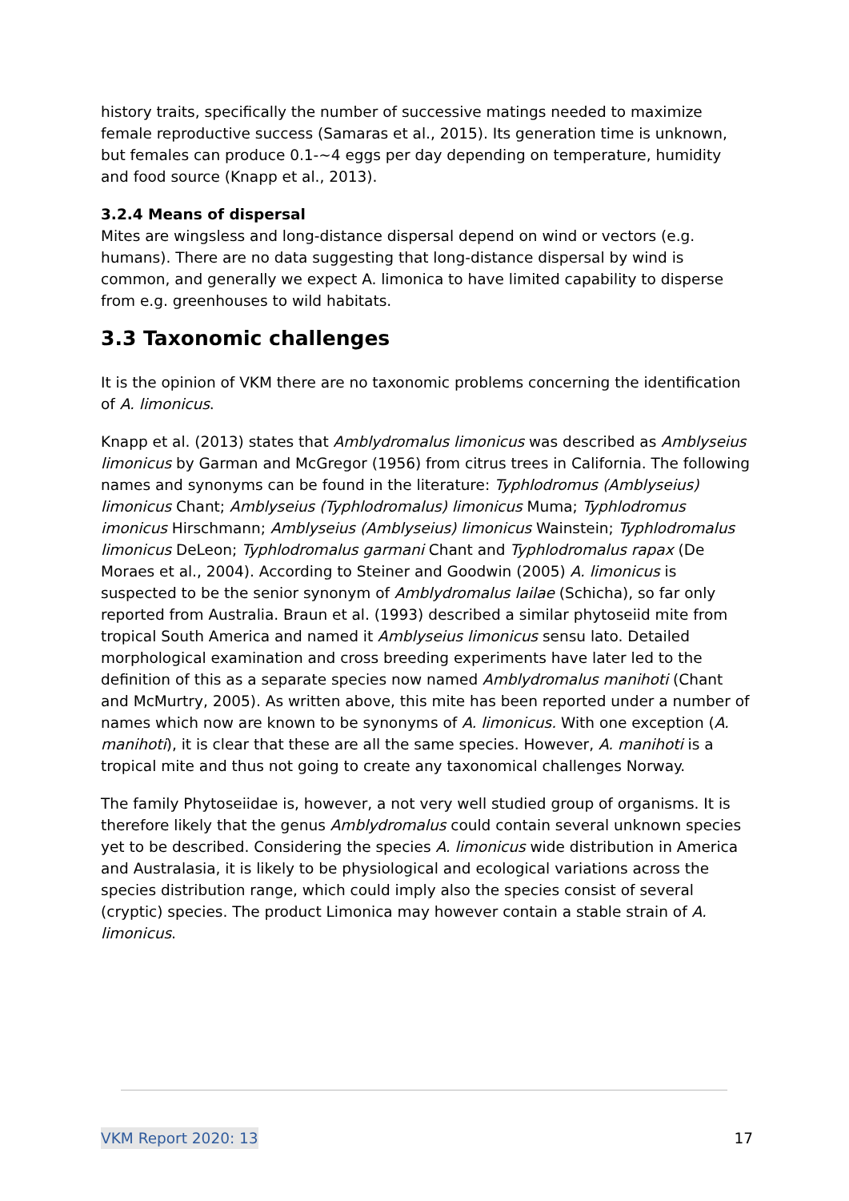history traits, specifically the number of successive matings needed to maximize female reproductive success (Samaras et al., 2015). Its generation time is unknown, but females can produce 0.1-~4 eggs per day depending on temperature, humidity and food source (Knapp et al., 2013).
3.2.4 Means of dispersal
Mites are wingsless and long-distance dispersal depend on wind or vectors (e.g. humans). There are no data suggesting that long-distance dispersal by wind is common, and generally we expect A. limonica to have limited capability to disperse from e.g. greenhouses to wild habitats.
3.3 Taxonomic challenges
It is the opinion of VKM there are no taxonomic problems concerning the identification of A. limonicus.
Knapp et al. (2013) states that Amblydromalus limonicus was described as Amblyseius limonicus by Garman and McGregor (1956) from citrus trees in California. The following names and synonyms can be found in the literature: Typhlodromus (Amblyseius) limonicus Chant; Amblyseius (Typhlodromalus) limonicus Muma; Typhlodromus imonicus Hirschmann; Amblyseius (Amblyseius) limonicus Wainstein; Typhlodromalus limonicus DeLeon; Typhlodromalus garmani Chant and Typhlodromalus rapax (De Moraes et al., 2004). According to Steiner and Goodwin (2005) A. limonicus is suspected to be the senior synonym of Amblydromalus lailae (Schicha), so far only reported from Australia. Braun et al. (1993) described a similar phytoseiid mite from tropical South America and named it Amblyseius limonicus sensu lato. Detailed morphological examination and cross breeding experiments have later led to the definition of this as a separate species now named Amblydromalus manihoti (Chant and McMurtry, 2005). As written above, this mite has been reported under a number of names which now are known to be synonyms of A. limonicus. With one exception (A. manihoti), it is clear that these are all the same species. However, A. manihoti is a tropical mite and thus not going to create any taxonomical challenges Norway.
The family Phytoseiidae is, however, a not very well studied group of organisms. It is therefore likely that the genus Amblydromalus could contain several unknown species yet to be described. Considering the species A. limonicus wide distribution in America and Australasia, it is likely to be physiological and ecological variations across the species distribution range, which could imply also the species consist of several (cryptic) species. The product Limonica may however contain a stable strain of A. limonicus.
VKM Report 2020: 13 17